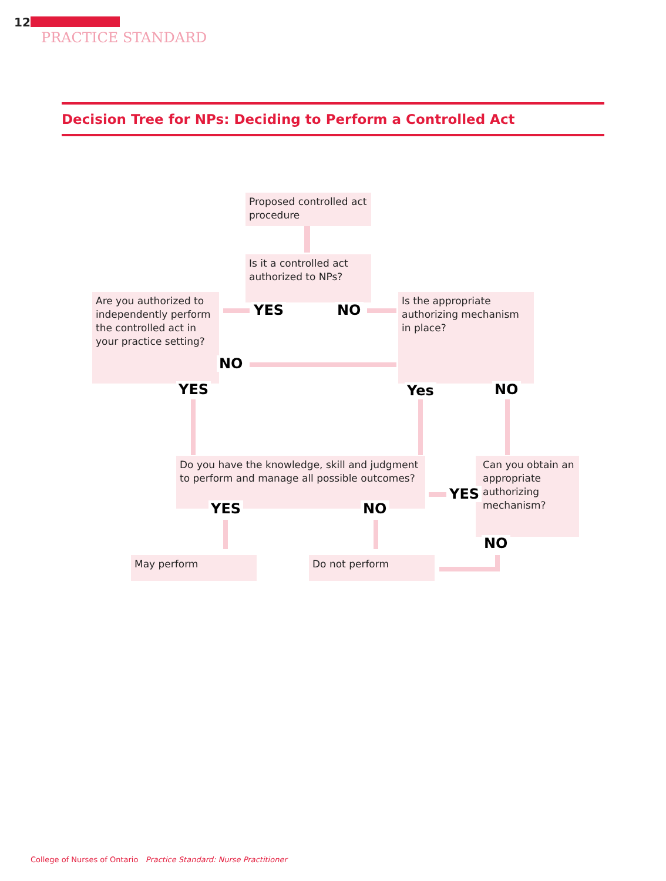12
PRACTICE STANDARD
Decision Tree for NPs: Deciding to Perform a Controlled Act
Proposed controlled act procedure
Is it a controlled act authorized to NPs?
Are you authorized to independently perform the controlled act in your practice setting?
Is the appropriate authorizing mechanism in place?
YES NO
NO
YES Yes NO
Do you have the knowledge, skill and judgment to perform and manage all possible outcomes?
Can you obtain an appropriate authorizing mechanism?
YES
YES NO
NO
May perform Do not perform
College of Nurses of Ontario Practice Standard: Nurse Practitioner